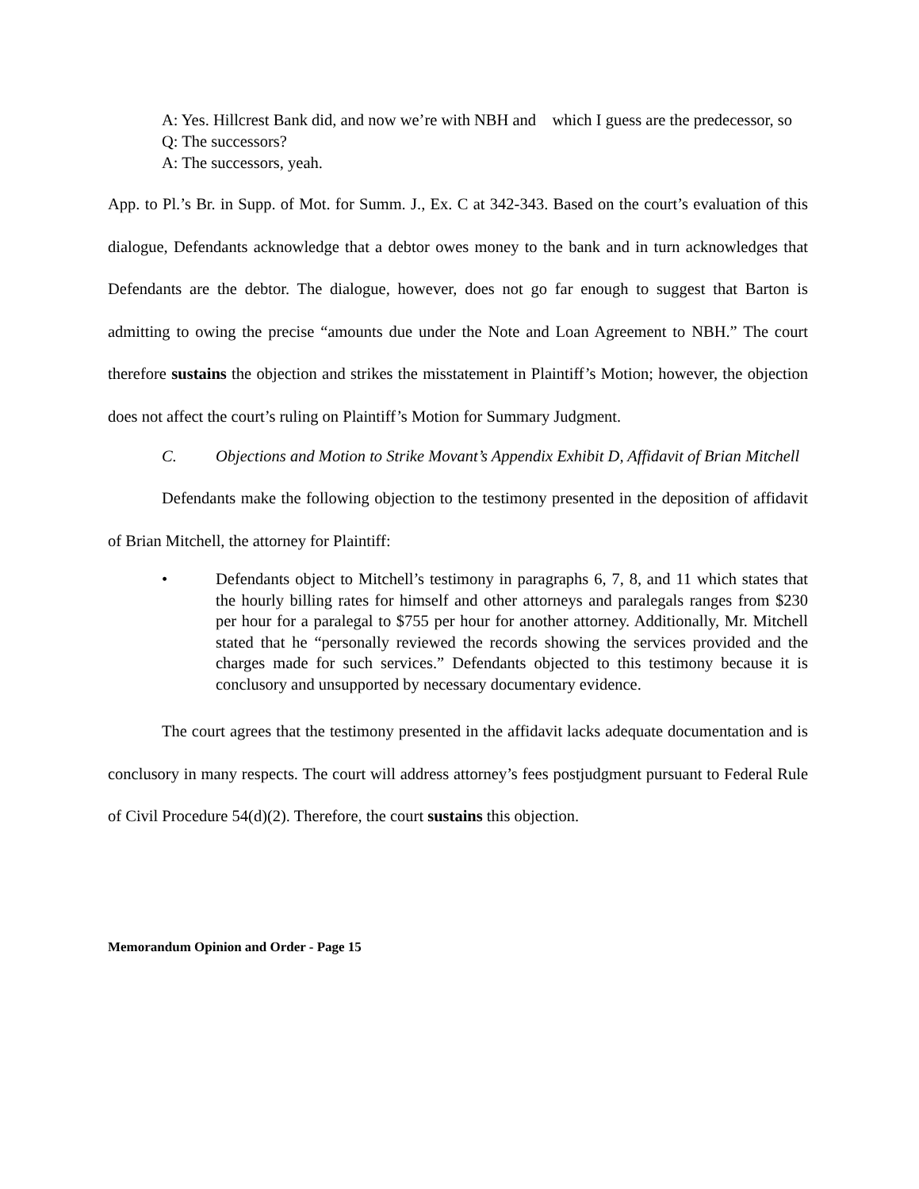A: Yes. Hillcrest Bank did, and now we’re with NBH and which I guess are the predecessor, so
Q: The successors?
A: The successors, yeah.
App. to Pl.’s Br. in Supp. of Mot. for Summ. J., Ex. C at 342-343. Based on the court’s evaluation of this dialogue, Defendants acknowledge that a debtor owes money to the bank and in turn acknowledges that Defendants are the debtor. The dialogue, however, does not go far enough to suggest that Barton is admitting to owing the precise “amounts due under the Note and Loan Agreement to NBH.” The court therefore sustains the objection and strikes the misstatement in Plaintiff’s Motion; however, the objection does not affect the court’s ruling on Plaintiff’s Motion for Summary Judgment.
C. Objections and Motion to Strike Movant’s Appendix Exhibit D, Affidavit of Brian Mitchell
Defendants make the following objection to the testimony presented in the deposition of affidavit of Brian Mitchell, the attorney for Plaintiff:
• Defendants object to Mitchell’s testimony in paragraphs 6, 7, 8, and 11 which states that the hourly billing rates for himself and other attorneys and paralegals ranges from $230 per hour for a paralegal to $755 per hour for another attorney. Additionally, Mr. Mitchell stated that he “personally reviewed the records showing the services provided and the charges made for such services.” Defendants objected to this testimony because it is conclusory and unsupported by necessary documentary evidence.
The court agrees that the testimony presented in the affidavit lacks adequate documentation and is conclusory in many respects. The court will address attorney’s fees postjudgment pursuant to Federal Rule of Civil Procedure 54(d)(2). Therefore, the court sustains this objection.
Memorandum Opinion and Order - Page 15